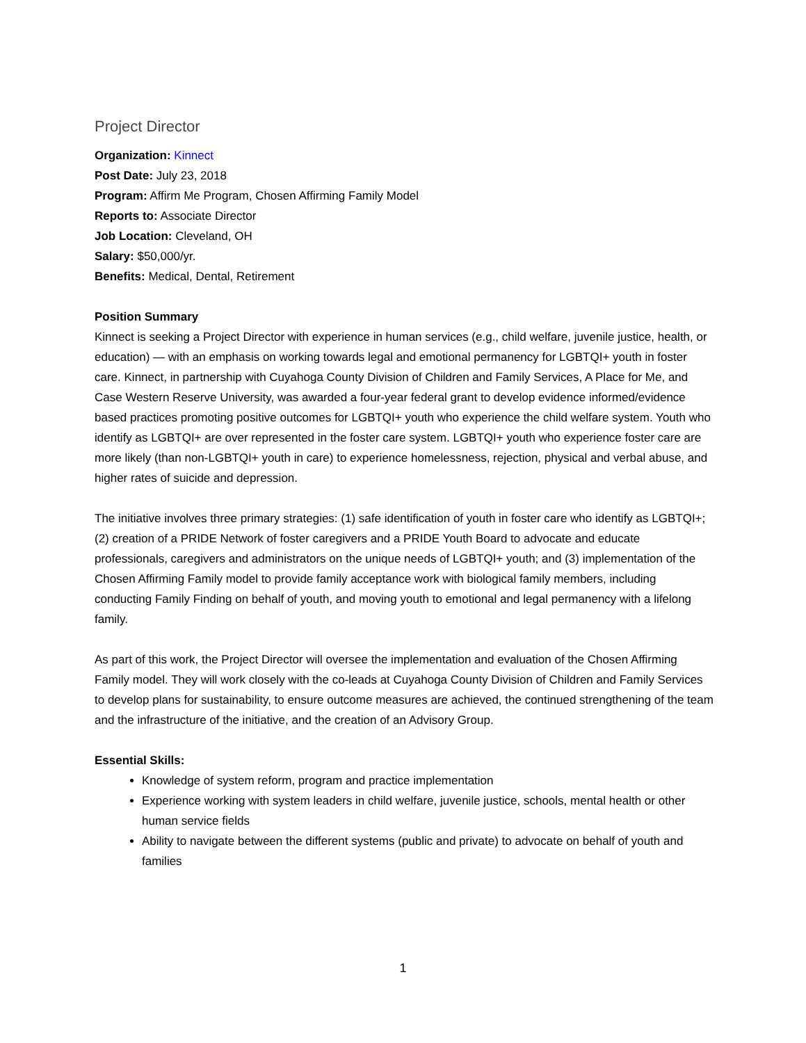Project Director
Organization: Kinnect
Post Date: July 23, 2018
Program: Affirm Me Program, Chosen Affirming Family Model
Reports to: Associate Director
Job Location: Cleveland, OH
Salary: $50,000/yr.
Benefits: Medical, Dental, Retirement
Position Summary
Kinnect is seeking a Project Director with experience in human services (e.g., child welfare, juvenile justice, health, or education) — with an emphasis on working towards legal and emotional permanency for LGBTQI+ youth in foster care. Kinnect, in partnership with Cuyahoga County Division of Children and Family Services, A Place for Me, and Case Western Reserve University, was awarded a four-year federal grant to develop evidence informed/evidence based practices promoting positive outcomes for LGBTQI+ youth who experience the child welfare system. Youth who identify as LGBTQI+ are over represented in the foster care system. LGBTQI+ youth who experience foster care are more likely (than non-LGBTQI+ youth in care) to experience homelessness, rejection, physical and verbal abuse, and higher rates of suicide and depression.
The initiative involves three primary strategies: (1) safe identification of youth in foster care who identify as LGBTQI+; (2) creation of a PRIDE Network of foster caregivers and a PRIDE Youth Board to advocate and educate professionals, caregivers and administrators on the unique needs of LGBTQI+ youth; and (3) implementation of the Chosen Affirming Family model to provide family acceptance work with biological family members, including conducting Family Finding on behalf of youth, and moving youth to emotional and legal permanency with a lifelong family.
As part of this work, the Project Director will oversee the implementation and evaluation of the Chosen Affirming Family model. They will work closely with the co-leads at Cuyahoga County Division of Children and Family Services to develop plans for sustainability, to ensure outcome measures are achieved, the continued strengthening of the team and the infrastructure of the initiative, and the creation of an Advisory Group.
Essential Skills:
Knowledge of system reform, program and practice implementation
Experience working with system leaders in child welfare, juvenile justice, schools, mental health or other human service fields
Ability to navigate between the different systems (public and private) to advocate on behalf of youth and families
1